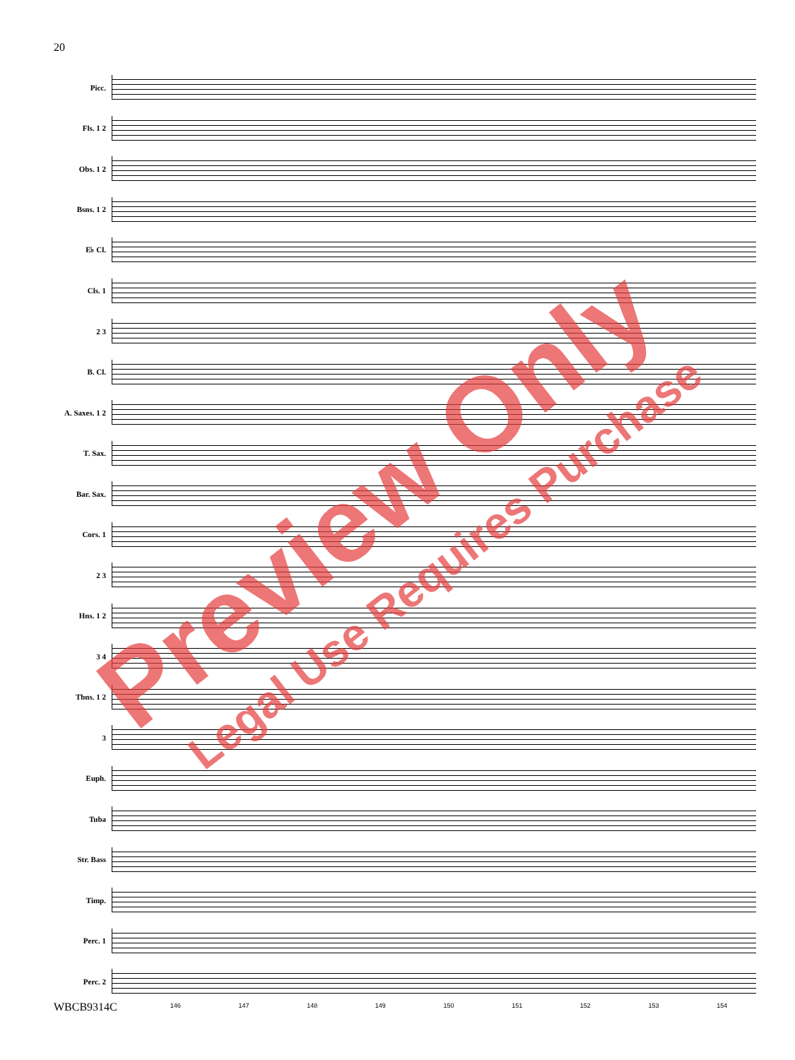20
Picc.
Fls. 1 2
Obs. 1 2
Bsns. 1 2
E♭ Cl.
Cls. 1
2 3
B. Cl.
A. Saxes. 1 2
T. Sax.
Bar. Sax.
Cors. 1
2 3
Hns. 1 2
3 4
Tbns. 1 2
3
Euph.
Tuba
Str. Bass
Timp.
Perc. 1
Perc. 2
146 147 148 149 150 151 152 153 154
WBCB9314C
Preview Only Legal Use Requires Purchase